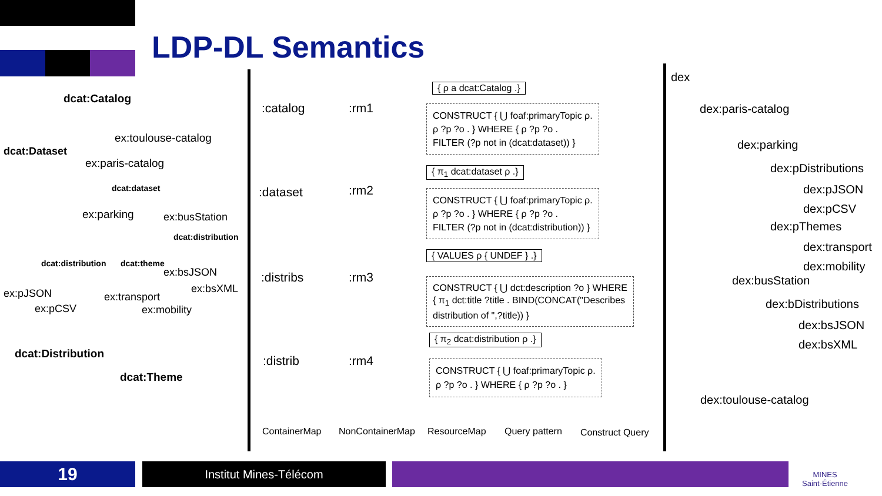LDP-DL Semantics
dcat:Catalog
ex:toulouse-catalog
dcat:Dataset
ex:paris-catalog
dcat:dataset
ex:parking ex:busStation
dcat:distribution
dcat:distribution dcat:theme
ex:bsJSON
ex:bsXML
ex:pJSON ex:transport
ex:pCSV ex:mobility
dcat:Distribution
dcat:Theme
:catalog :rm1
{ ρ a dcat:Catalog .}
CONSTRUCT { ⋃ foaf:primaryTopic ρ.
ρ ?p ?o . } WHERE { ρ ?p ?o .
FILTER (?p not in (dcat:dataset)) }
:dataset :rm2
{ π<sub>1</sub> dcat:dataset ρ .}
CONSTRUCT { ⋃ foaf:primaryTopic ρ.
ρ ?p ?o . } WHERE { ρ ?p ?o .
FILTER (?p not in (dcat:distribution)) }
:distribs :rm3
{ VALUES ρ { UNDEF } .}
CONSTRUCT { ⋃ dct:description ?o } WHERE
{ π<sub>1</sub> dct:title ?title . BIND(CONCAT("Describes
distribution of ",?title)) }
:distrib :rm4
{ π<sub>2</sub> dcat:distribution ρ .}
CONSTRUCT { ⋃ foaf:primaryTopic ρ.
ρ ?p ?o . } WHERE { ρ ?p ?o . }
ContainerMap NonContainerMap ResourceMap Query pattern Construct Query
dex
dex:paris-catalog
dex:parking
dex:pDistributions
dex:pJSON
dex:pCSV
dex:pThemes
dex:transport
dex:mobility
dex:busStation
dex:bDistributions
dex:bsJSON
dex:bsXML
dex:toulouse-catalog
19 Institut Mines-Télécom
MINES
Saint-Étienne